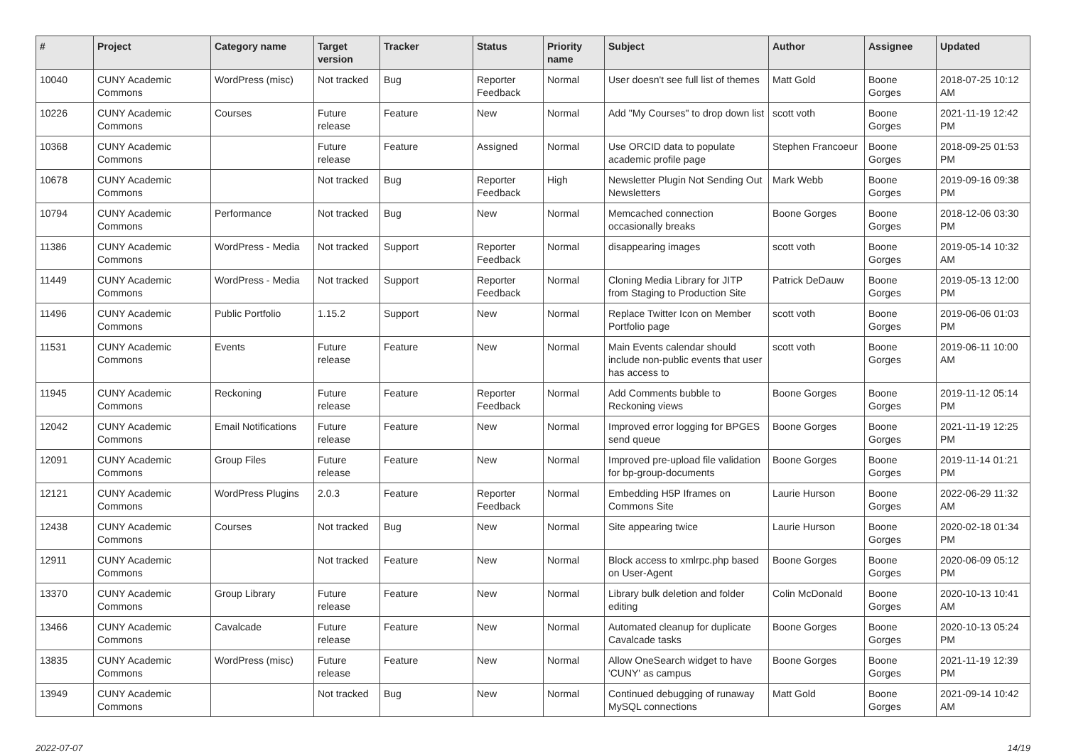| # | Project | Category name | Target version | Tracker | Status | Priority name | Subject | Author | Assignee | Updated |
| --- | --- | --- | --- | --- | --- | --- | --- | --- | --- | --- |
| 10040 | CUNY Academic Commons | WordPress (misc) | Not tracked | Bug | Reporter Feedback | Normal | User doesn't see full list of themes | Matt Gold | Boone Gorges | 2018-07-25 10:12 AM |
| 10226 | CUNY Academic Commons | Courses | Future release | Feature | New | Normal | Add "My Courses" to drop down list | scott voth | Boone Gorges | 2021-11-19 12:42 PM |
| 10368 | CUNY Academic Commons | | Future release | Feature | Assigned | Normal | Use ORCID data to populate academic profile page | Stephen Francoeur | Boone Gorges | 2018-09-25 01:53 PM |
| 10678 | CUNY Academic Commons | | Not tracked | Bug | Reporter Feedback | High | Newsletter Plugin Not Sending Out Newsletters | Mark Webb | Boone Gorges | 2019-09-16 09:38 PM |
| 10794 | CUNY Academic Commons | Performance | Not tracked | Bug | New | Normal | Memcached connection occasionally breaks | Boone Gorges | Boone Gorges | 2018-12-06 03:30 PM |
| 11386 | CUNY Academic Commons | WordPress - Media | Not tracked | Support | Reporter Feedback | Normal | disappearing images | scott voth | Boone Gorges | 2019-05-14 10:32 AM |
| 11449 | CUNY Academic Commons | WordPress - Media | Not tracked | Support | Reporter Feedback | Normal | Cloning Media Library for JITP from Staging to Production Site | Patrick DeDauw | Boone Gorges | 2019-05-13 12:00 PM |
| 11496 | CUNY Academic Commons | Public Portfolio | 1.15.2 | Support | New | Normal | Replace Twitter Icon on Member Portfolio page | scott voth | Boone Gorges | 2019-06-06 01:03 PM |
| 11531 | CUNY Academic Commons | Events | Future release | Feature | New | Normal | Main Events calendar should include non-public events that user has access to | scott voth | Boone Gorges | 2019-06-11 10:00 AM |
| 11945 | CUNY Academic Commons | Reckoning | Future release | Feature | Reporter Feedback | Normal | Add Comments bubble to Reckoning views | Boone Gorges | Boone Gorges | 2019-11-12 05:14 PM |
| 12042 | CUNY Academic Commons | Email Notifications | Future release | Feature | New | Normal | Improved error logging for BPGES send queue | Boone Gorges | Boone Gorges | 2021-11-19 12:25 PM |
| 12091 | CUNY Academic Commons | Group Files | Future release | Feature | New | Normal | Improved pre-upload file validation for bp-group-documents | Boone Gorges | Boone Gorges | 2019-11-14 01:21 PM |
| 12121 | CUNY Academic Commons | WordPress Plugins | 2.0.3 | Feature | Reporter Feedback | Normal | Embedding H5P Iframes on Commons Site | Laurie Hurson | Boone Gorges | 2022-06-29 11:32 AM |
| 12438 | CUNY Academic Commons | Courses | Not tracked | Bug | New | Normal | Site appearing twice | Laurie Hurson | Boone Gorges | 2020-02-18 01:34 PM |
| 12911 | CUNY Academic Commons | | Not tracked | Feature | New | Normal | Block access to xmlrpc.php based on User-Agent | Boone Gorges | Boone Gorges | 2020-06-09 05:12 PM |
| 13370 | CUNY Academic Commons | Group Library | Future release | Feature | New | Normal | Library bulk deletion and folder editing | Colin McDonald | Boone Gorges | 2020-10-13 10:41 AM |
| 13466 | CUNY Academic Commons | Cavalcade | Future release | Feature | New | Normal | Automated cleanup for duplicate Cavalcade tasks | Boone Gorges | Boone Gorges | 2020-10-13 05:24 PM |
| 13835 | CUNY Academic Commons | WordPress (misc) | Future release | Feature | New | Normal | Allow OneSearch widget to have 'CUNY' as campus | Boone Gorges | Boone Gorges | 2021-11-19 12:39 PM |
| 13949 | CUNY Academic Commons | | Not tracked | Bug | New | Normal | Continued debugging of runaway MySQL connections | Matt Gold | Boone Gorges | 2021-09-14 10:42 AM |
2022-07-07 14/19